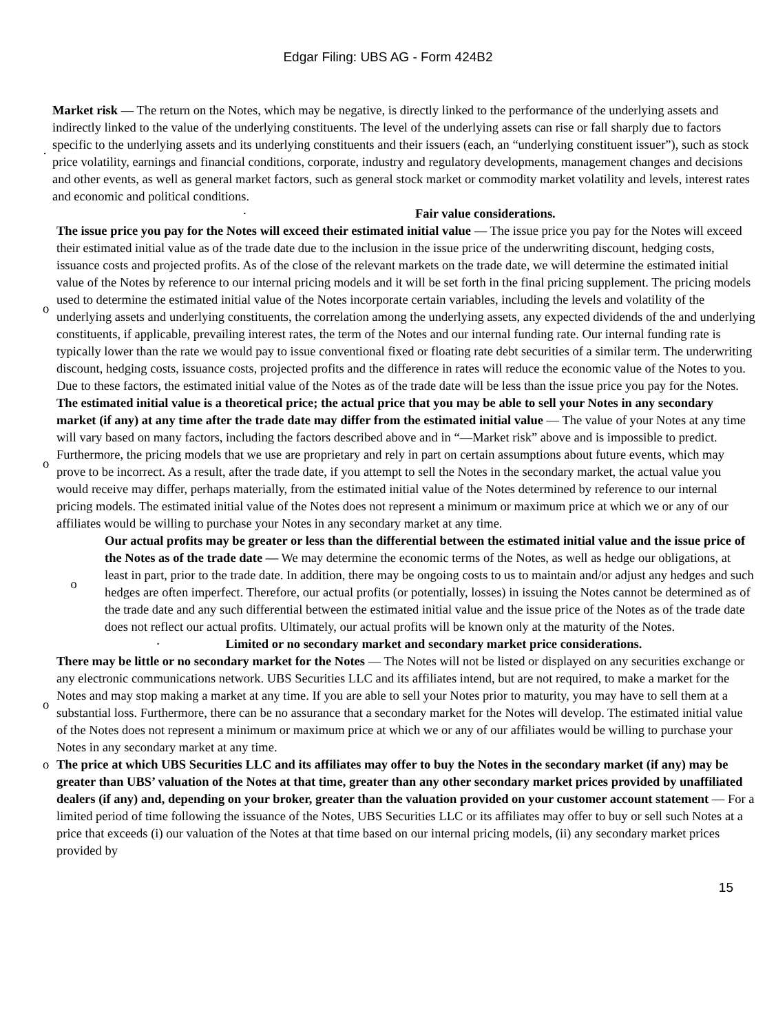Edgar Filing: UBS AG - Form 424B2
·
Market risk — The return on the Notes, which may be negative, is directly linked to the performance of the underlying assets and indirectly linked to the value of the underlying constituents. The level of the underlying assets can rise or fall sharply due to factors specific to the underlying assets and its underlying constituents and their issuers (each, an “underlying constituent issuer”), such as stock price volatility, earnings and financial conditions, corporate, industry and regulatory developments, management changes and decisions and other events, as well as general market factors, such as general stock market or commodity market volatility and levels, interest rates and economic and political conditions.
· Fair value considerations.
o
The issue price you pay for the Notes will exceed their estimated initial value — The issue price you pay for the Notes will exceed their estimated initial value as of the trade date due to the inclusion in the issue price of the underwriting discount, hedging costs, issuance costs and projected profits. As of the close of the relevant markets on the trade date, we will determine the estimated initial value of the Notes by reference to our internal pricing models and it will be set forth in the final pricing supplement. The pricing models used to determine the estimated initial value of the Notes incorporate certain variables, including the levels and volatility of the underlying assets and underlying constituents, the correlation among the underlying assets, any expected dividends of the and underlying constituents, if applicable, prevailing interest rates, the term of the Notes and our internal funding rate. Our internal funding rate is typically lower than the rate we would pay to issue conventional fixed or floating rate debt securities of a similar term. The underwriting discount, hedging costs, issuance costs, projected profits and the difference in rates will reduce the economic value of the Notes to you. Due to these factors, the estimated initial value of the Notes as of the trade date will be less than the issue price you pay for the Notes.
o
The estimated initial value is a theoretical price; the actual price that you may be able to sell your Notes in any secondary market (if any) at any time after the trade date may differ from the estimated initial value — The value of your Notes at any time will vary based on many factors, including the factors described above and in “—Market risk” above and is impossible to predict. Furthermore, the pricing models that we use are proprietary and rely in part on certain assumptions about future events, which may prove to be incorrect. As a result, after the trade date, if you attempt to sell the Notes in the secondary market, the actual value you would receive may differ, perhaps materially, from the estimated initial value of the Notes determined by reference to our internal pricing models. The estimated initial value of the Notes does not represent a minimum or maximum price at which we or any of our affiliates would be willing to purchase your Notes in any secondary market at any time.
o
Our actual profits may be greater or less than the differential between the estimated initial value and the issue price of the Notes as of the trade date — We may determine the economic terms of the Notes, as well as hedge our obligations, at least in part, prior to the trade date. In addition, there may be ongoing costs to us to maintain and/or adjust any hedges and such hedges are often imperfect. Therefore, our actual profits (or potentially, losses) in issuing the Notes cannot be determined as of the trade date and any such differential between the estimated initial value and the issue price of the Notes as of the trade date does not reflect our actual profits. Ultimately, our actual profits will be known only at the maturity of the Notes.
· Limited or no secondary market and secondary market price considerations.
o
There may be little or no secondary market for the Notes — The Notes will not be listed or displayed on any securities exchange or any electronic communications network. UBS Securities LLC and its affiliates intend, but are not required, to make a market for the Notes and may stop making a market at any time. If you are able to sell your Notes prior to maturity, you may have to sell them at a substantial loss. Furthermore, there can be no assurance that a secondary market for the Notes will develop. The estimated initial value of the Notes does not represent a minimum or maximum price at which we or any of our affiliates would be willing to purchase your Notes in any secondary market at any time.
o The price at which UBS Securities LLC and its affiliates may offer to buy the Notes in the secondary market (if any) may be greater than UBS’ valuation of the Notes at that time, greater than any other secondary market prices provided by unaffiliated dealers (if any) and, depending on your broker, greater than the valuation provided on your customer account statement — For a limited period of time following the issuance of the Notes, UBS Securities LLC or its affiliates may offer to buy or sell such Notes at a price that exceeds (i) our valuation of the Notes at that time based on our internal pricing models, (ii) any secondary market prices provided by
15